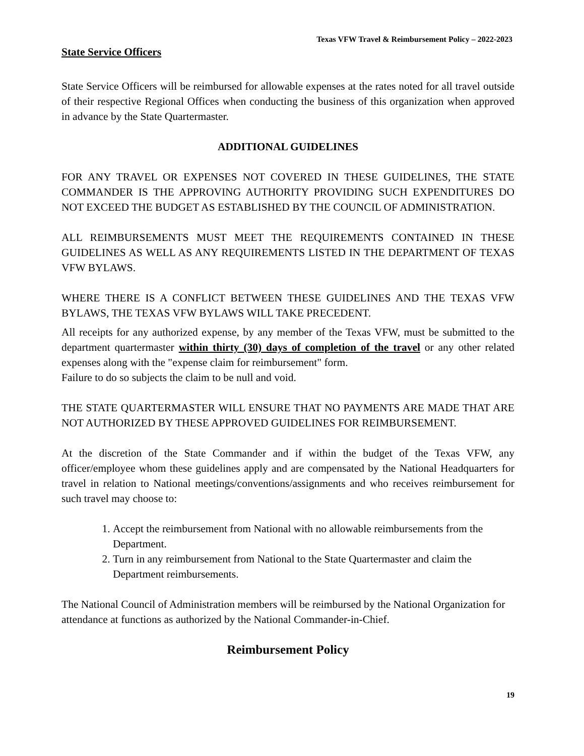Texas VFW Travel & Reimbursement Policy – 2022-2023
State Service Officers
State Service Officers will be reimbursed for allowable expenses at the rates noted for all travel outside of their respective Regional Offices when conducting the business of this organization when approved in advance by the State Quartermaster.
ADDITIONAL GUIDELINES
FOR ANY TRAVEL OR EXPENSES NOT COVERED IN THESE GUIDELINES, THE STATE COMMANDER IS THE APPROVING AUTHORITY PROVIDING SUCH EXPENDITURES DO NOT EXCEED THE BUDGET AS ESTABLISHED BY THE COUNCIL OF ADMINISTRATION.
ALL REIMBURSEMENTS MUST MEET THE REQUIREMENTS CONTAINED IN THESE GUIDELINES AS WELL AS ANY REQUIREMENTS LISTED IN THE DEPARTMENT OF TEXAS VFW BYLAWS.
WHERE THERE IS A CONFLICT BETWEEN THESE GUIDELINES AND THE TEXAS VFW BYLAWS, THE TEXAS VFW BYLAWS WILL TAKE PRECEDENT.
All receipts for any authorized expense, by any member of the Texas VFW, must be submitted to the department quartermaster within thirty (30) days of completion of the travel or any other related expenses along with the "expense claim for reimbursement" form.
Failure to do so subjects the claim to be null and void.
THE STATE QUARTERMASTER WILL ENSURE THAT NO PAYMENTS ARE MADE THAT ARE NOT AUTHORIZED BY THESE APPROVED GUIDELINES FOR REIMBURSEMENT.
At the discretion of the State Commander and if within the budget of the Texas VFW, any officer/employee whom these guidelines apply and are compensated by the National Headquarters for travel in relation to National meetings/conventions/assignments and who receives reimbursement for such travel may choose to:
1. Accept the reimbursement from National with no allowable reimbursements from the Department.
2. Turn in any reimbursement from National to the State Quartermaster and claim the Department reimbursements.
The National Council of Administration members will be reimbursed by the National Organization for attendance at functions as authorized by the National Commander-in-Chief.
Reimbursement Policy
19